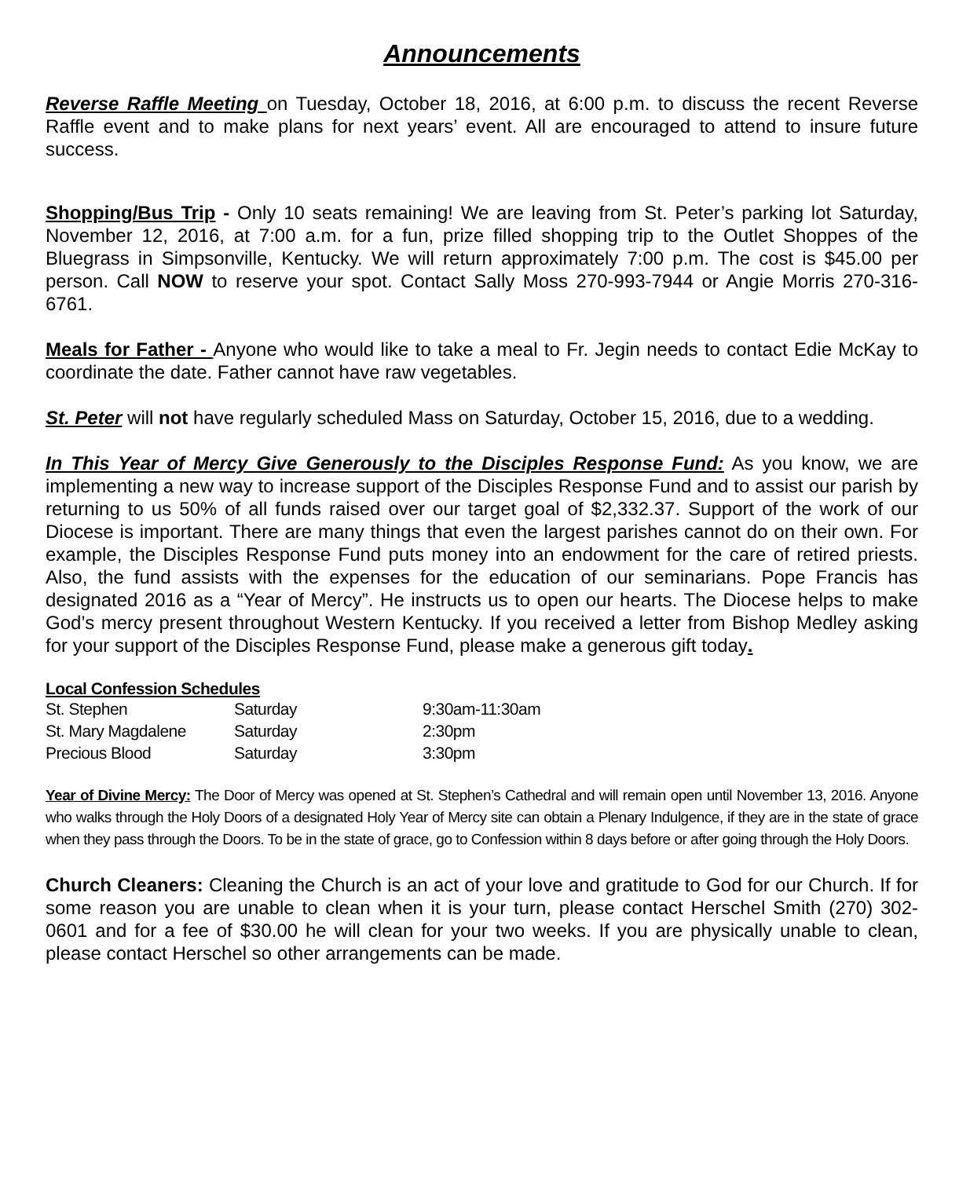Announcements
Reverse Raffle Meeting on Tuesday, October 18, 2016, at 6:00 p.m. to discuss the recent Reverse Raffle event and to make plans for next years’ event. All are encouraged to attend to insure future success.
Shopping/Bus Trip - Only 10 seats remaining! We are leaving from St. Peter’s parking lot Saturday, November 12, 2016, at 7:00 a.m. for a fun, prize filled shopping trip to the Outlet Shoppes of the Bluegrass in Simpsonville, Kentucky. We will return approximately 7:00 p.m. The cost is $45.00 per person. Call NOW to reserve your spot. Contact Sally Moss 270-993-7944 or Angie Morris 270-316-6761.
Meals for Father - Anyone who would like to take a meal to Fr. Jegin needs to contact Edie McKay to coordinate the date. Father cannot have raw vegetables.
St. Peter will not have regularly scheduled Mass on Saturday, October 15, 2016, due to a wedding.
In This Year of Mercy Give Generously to the Disciples Response Fund: As you know, we are implementing a new way to increase support of the Disciples Response Fund and to assist our parish by returning to us 50% of all funds raised over our target goal of $2,332.37. Support of the work of our Diocese is important. There are many things that even the largest parishes cannot do on their own. For example, the Disciples Response Fund puts money into an endowment for the care of retired priests. Also, the fund assists with the expenses for the education of our seminarians. Pope Francis has designated 2016 as a “Year of Mercy”. He instructs us to open our hearts. The Diocese helps to make God’s mercy present throughout Western Kentucky. If you received a letter from Bishop Medley asking for your support of the Disciples Response Fund, please make a generous gift today.
Local Confession Schedules
| St. Stephen | Saturday | 9:30am-11:30am |
| St. Mary Magdalene | Saturday | 2:30pm |
| Precious Blood | Saturday | 3:30pm |
Year of Divine Mercy: The Door of Mercy was opened at St. Stephen’s Cathedral and will remain open until November 13, 2016. Anyone who walks through the Holy Doors of a designated Holy Year of Mercy site can obtain a Plenary Indulgence, if they are in the state of grace when they pass through the Doors. To be in the state of grace, go to Confession within 8 days before or after going through the Holy Doors.
Church Cleaners: Cleaning the Church is an act of your love and gratitude to God for our Church. If for some reason you are unable to clean when it is your turn, please contact Herschel Smith (270) 302-0601 and for a fee of $30.00 he will clean for your two weeks. If you are physically unable to clean, please contact Herschel so other arrangements can be made.